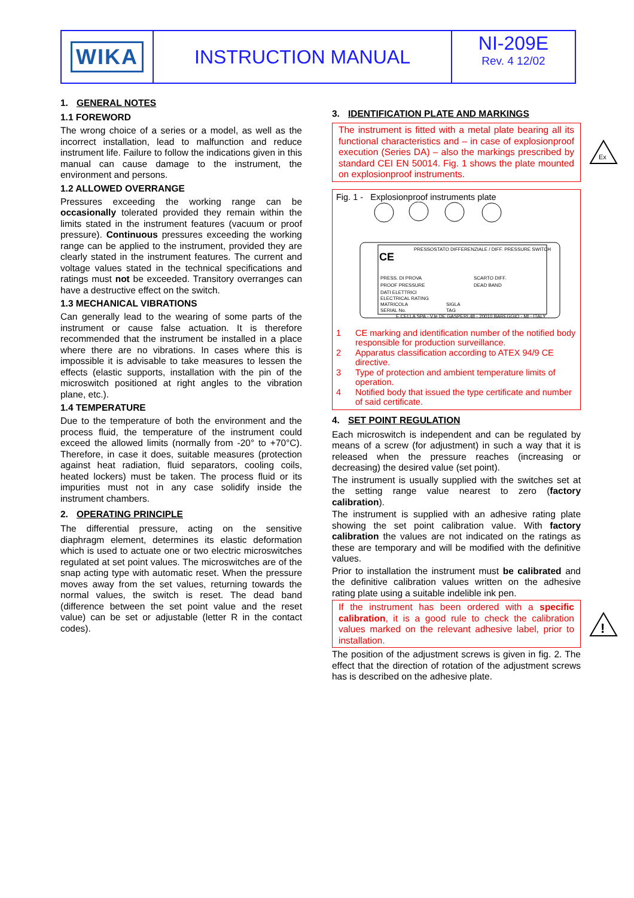WIKA INSTRUCTION MANUAL NI-209E
Rev. 4 12/02
1. GENERAL NOTES
1.1 FOREWORD
The wrong choice of a series or a model, as well as the incorrect installation, lead to malfunction and reduce instrument life. Failure to follow the indications given in this manual can cause damage to the instrument, the environment and persons.
1.2 ALLOWED OVERRANGE
Pressures exceeding the working range can be occasionally tolerated provided they remain within the limits stated in the instrument features (vacuum or proof pressure). Continuous pressures exceeding the working range can be applied to the instrument, provided they are clearly stated in the instrument features. The current and voltage values stated in the technical specifications and ratings must not be exceeded. Transitory overranges can have a destructive effect on the switch.
1.3 MECHANICAL VIBRATIONS
Can generally lead to the wearing of some parts of the instrument or cause false actuation. It is therefore recommended that the instrument be installed in a place where there are no vibrations. In cases where this is impossible it is advisable to take measures to lessen the effects (elastic supports, installation with the pin of the microswitch positioned at right angles to the vibration plane, etc.).
1.4 TEMPERATURE
Due to the temperature of both the environment and the process fluid, the temperature of the instrument could exceed the allowed limits (normally from -20° to +70°C). Therefore, in case it does, suitable measures (protection against heat radiation, fluid separators, cooling coils, heated lockers) must be taken. The process fluid or its impurities must not in any case solidify inside the instrument chambers.
2. OPERATING PRINCIPLE
The differential pressure, acting on the sensitive diaphragm element, determines its elastic deformation which is used to actuate one or two electric microswitches regulated at set point values. The microswitches are of the snap acting type with automatic reset. When the pressure moves away from the set values, returning towards the normal values, the switch is reset. The dead band (difference between the set point value and the reset value) can be set or adjustable (letter R in the contact codes).
3. IDENTIFICATION PLATE AND MARKINGS
The instrument is fitted with a metal plate bearing all its functional characteristics and – in case of explosionproof execution (Series DA) – also the markings prescribed by standard CEI EN 50014. Fig. 1 shows the plate mounted on explosionproof instruments.
Fig. 1 - Explosionproof instruments plate
PRESS. DI PROVA
PROOF PRESSURE
DATI ELETTRICI
ELECTRICAL RATING
MATRICOLA
SERIAL No.
SCARTO DIFF.
DEAD BAND
SIGLA
TAG
PRESSOSTATO DIFFERENZIALE / DIFF. PRESSURE SWITCH
E.CELLA SPA - V.le DE GASPERI,48 - 20010 BAREGGIO - MI - ITALY
CE
1 CE marking and identification number of the notified body responsible for production surveillance.
2 Apparatus classification according to ATEX 94/9 CE directive.
3 Type of protection and ambient temperature limits of operation.
4 Notified body that issued the type certificate and number of said certificate.
4. SET POINT REGULATION
Each microswitch is independent and can be regulated by means of a screw (for adjustment) in such a way that it is released when the pressure reaches (increasing or decreasing) the desired value (set point).
The instrument is usually supplied with the switches set at the setting range value nearest to zero (factory calibration).
The instrument is supplied with an adhesive rating plate showing the set point calibration value. With factory calibration the values are not indicated on the ratings as these are temporary and will be modified with the definitive values.
Prior to installation the instrument must be calibrated and the definitive calibration values written on the adhesive rating plate using a suitable indelible ink pen.
If the instrument has been ordered with a specific calibration, it is a good rule to check the calibration values marked on the relevant adhesive label, prior to installation.
The position of the adjustment screws is given in fig. 2. The effect that the direction of rotation of the adjustment screws has is described on the adhesive plate.
Ex
!